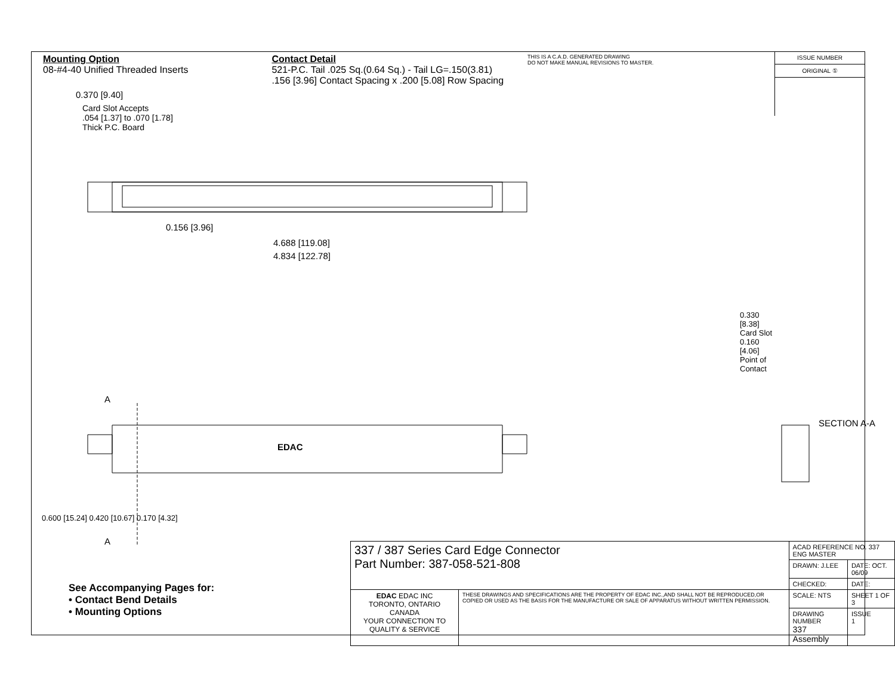Mounting Option
08-#4-40 Unified Threaded Inserts
Contact Detail
521-P.C. Tail .025 Sq.(0.64 Sq.) - Tail LG=.150(3.81)
.156 [3.96] Contact Spacing x .200 [5.08] Row Spacing
THIS IS A C.A.D. GENERATED DRAWING
DO NOT MAKE MANUAL REVISIONS TO MASTER.
0.370 [9.40]
Card Slot Accepts
.054 [1.37] to .070 [1.78]
Thick P.C. Board
ISSUE NUMBER
ORIGINAL ①
0.156 [3.96]
4.688 [119.08]
4.834 [122.78]
A
EDAC
A
0.600 [15.24] 0.420 [10.67] 0.170 [4.32]
0.330 [8.38] Card Slot
0.160 [4.06] Point of Contact
SECTION A-A
See Accompanying Pages for:
• Contact Bend Details
• Mounting Options
| 337 / 387 Series Card Edge Connector Part Number: 387-058-521-808 | | ACAD REFERENCE NO. 337 ENG MASTER | |
| | | DRAWN: J.LEE | DATE: OCT. 06/09 |
| | | CHECKED: | DATE: |
| EDAC EDAC INC TORONTO, ONTARIO CANADA YOUR CONNECTION TO QUALITY & SERVICE | THESE DRAWINGS AND SPECIFICATIONS ARE THE PROPERTY OF EDAC INC.,AND SHALL NOT BE REPRODUCED,OR COPIED OR USED AS THE BASIS FOR THE MANUFACTURE OR SALE OF APPARATUS WITHOUT WRITTEN PERMISSION. | SCALE: NTS | SHEET 1 OF 3 |
| | | DRAWING NUMBER 337 Assembly | ISSUE 1 |